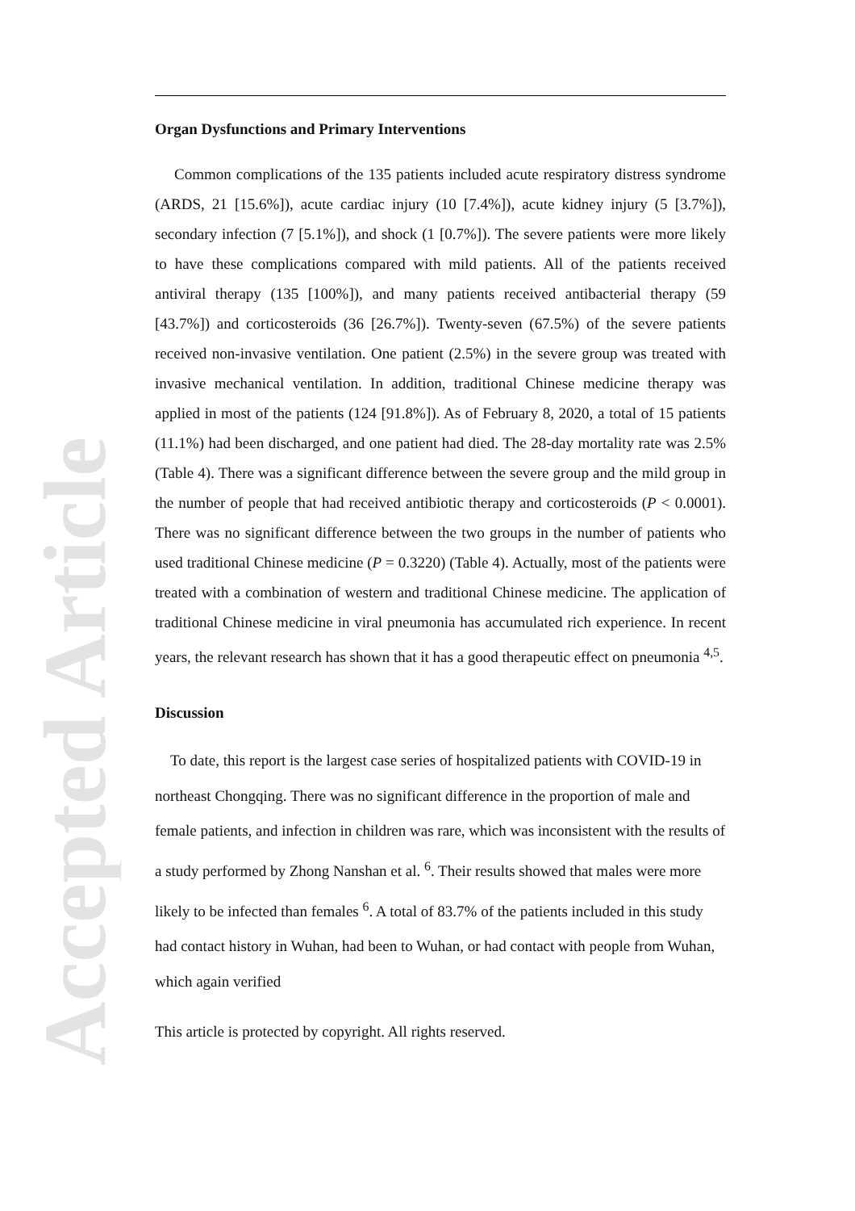Accepted Article
Organ Dysfunctions and Primary Interventions
Common complications of the 135 patients included acute respiratory distress syndrome (ARDS, 21 [15.6%]), acute cardiac injury (10 [7.4%]), acute kidney injury (5 [3.7%]), secondary infection (7 [5.1%]), and shock (1 [0.7%]). The severe patients were more likely to have these complications compared with mild patients. All of the patients received antiviral therapy (135 [100%]), and many patients received antibacterial therapy (59 [43.7%]) and corticosteroids (36 [26.7%]). Twenty-seven (67.5%) of the severe patients received non-invasive ventilation. One patient (2.5%) in the severe group was treated with invasive mechanical ventilation. In addition, traditional Chinese medicine therapy was applied in most of the patients (124 [91.8%]). As of February 8, 2020, a total of 15 patients (11.1%) had been discharged, and one patient had died. The 28-day mortality rate was 2.5% (Table 4). There was a significant difference between the severe group and the mild group in the number of people that had received antibiotic therapy and corticosteroids (P < 0.0001). There was no significant difference between the two groups in the number of patients who used traditional Chinese medicine (P = 0.3220) (Table 4). Actually, most of the patients were treated with a combination of western and traditional Chinese medicine. The application of traditional Chinese medicine in viral pneumonia has accumulated rich experience. In recent years, the relevant research has shown that it has a good therapeutic effect on pneumonia <sup>4,5</sup>.
Discussion
To date, this report is the largest case series of hospitalized patients with COVID-19 in northeast Chongqing. There was no significant difference in the proportion of male and female patients, and infection in children was rare, which was inconsistent with the results of a study performed by Zhong Nanshan et al. <sup>6</sup>. Their results showed that males were more likely to be infected than females <sup>6</sup>. A total of 83.7% of the patients included in this study had contact history in Wuhan, had been to Wuhan, or had contact with people from Wuhan, which again verified
This article is protected by copyright. All rights reserved.